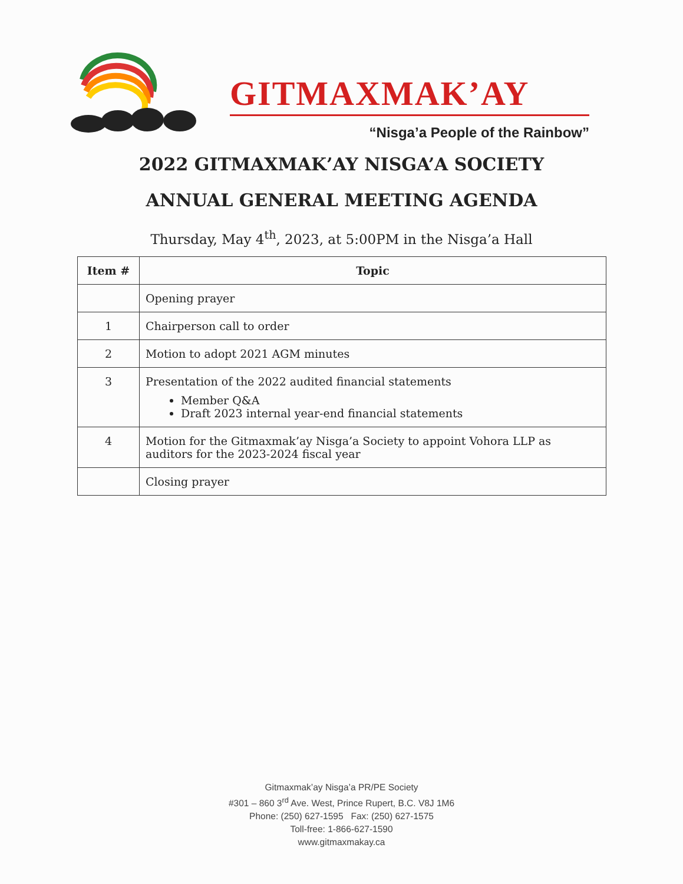GITMAXMAK’AY
“Nisga’a People of the Rainbow”
2022 GITMAXMAK’AY NISGA’A SOCIETY
ANNUAL GENERAL MEETING AGENDA
Thursday, May 4<sup>th</sup>, 2023, at 5:00PM in the Nisga’a Hall
| Item # | Topic |
| --- | --- |
| | Opening prayer |
| 1 | Chairperson call to order |
| 2 | Motion to adopt 2021 AGM minutes |
| 3 | Presentation of the 2022 audited financial statements Member Q&A Draft 2023 internal year-end financial statements |
| 4 | Motion for the Gitmaxmak’ay Nisga’a Society to appoint Vohora LLP as auditors for the 2023-2024 fiscal year |
| | Closing prayer |
Gitmaxmak’ay Nisga’a PR/PE Society
#301 – 860 3<sup>rd</sup> Ave. West, Prince Rupert, B.C. V8J 1M6
Phone: (250) 627-1595 Fax: (250) 627-1575
Toll-free: 1-866-627-1590
www.gitmaxmakay.ca